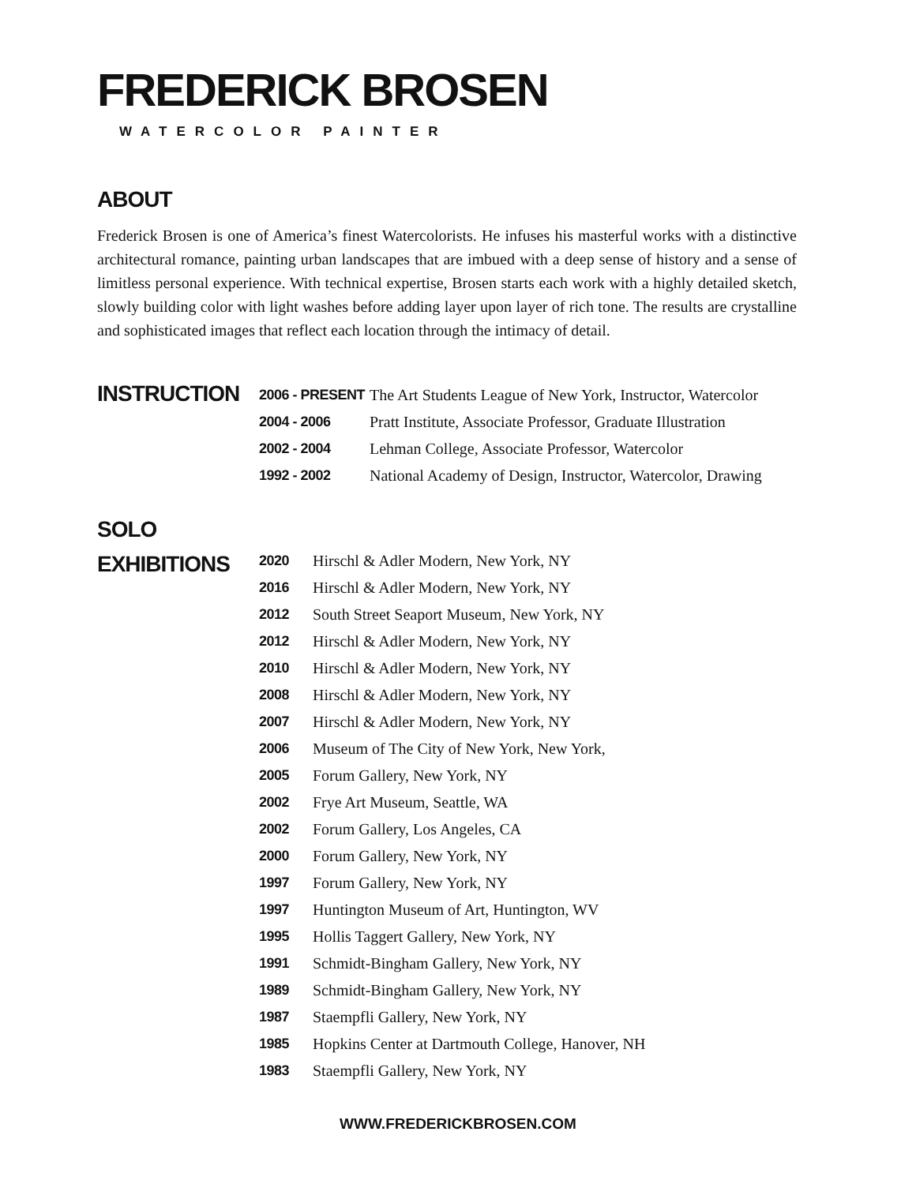FREDERICK BROSEN
WATERCOLOR PAINTER
ABOUT
Frederick Brosen is one of America’s finest Watercolorists. He infuses his masterful works with a distinctive architectural romance, painting urban landscapes that are imbued with a deep sense of history and a sense of limitless personal experience. With technical expertise, Brosen starts each work with a highly detailed sketch, slowly building color with light washes before adding layer upon layer of rich tone. The results are crystalline and sophisticated images that reflect each location through the intimacy of detail.
INSTRUCTION
| 2006 - PRESENT | The Art Students League of New York, Instructor, Watercolor |
| 2004 - 2006 | Pratt Institute, Associate Professor, Graduate Illustration |
| 2002 - 2004 | Lehman College, Associate Professor, Watercolor |
| 1992 - 2002 | National Academy of Design, Instructor, Watercolor, Drawing |
SOLO
EXHIBITIONS
| 2020 | Hirschl & Adler Modern, New York, NY |
| 2016 | Hirschl & Adler Modern, New York, NY |
| 2012 | South Street Seaport Museum, New York, NY |
| 2012 | Hirschl & Adler Modern, New York, NY |
| 2010 | Hirschl & Adler Modern, New York, NY |
| 2008 | Hirschl & Adler Modern, New York, NY |
| 2007 | Hirschl & Adler Modern, New York, NY |
| 2006 | Museum of The City of New York, New York, |
| 2005 | Forum Gallery, New York, NY |
| 2002 | Frye Art Museum, Seattle, WA |
| 2002 | Forum Gallery, Los Angeles, CA |
| 2000 | Forum Gallery, New York, NY |
| 1997 | Forum Gallery, New York, NY |
| 1997 | Huntington Museum of Art, Huntington, WV |
| 1995 | Hollis Taggert Gallery, New York, NY |
| 1991 | Schmidt-Bingham Gallery, New York, NY |
| 1989 | Schmidt-Bingham Gallery, New York, NY |
| 1987 | Staempfli Gallery, New York, NY |
| 1985 | Hopkins Center at Dartmouth College, Hanover, NH |
| 1983 | Staempfli Gallery, New York, NY |
WWW.FREDERICKBROSEN.COM